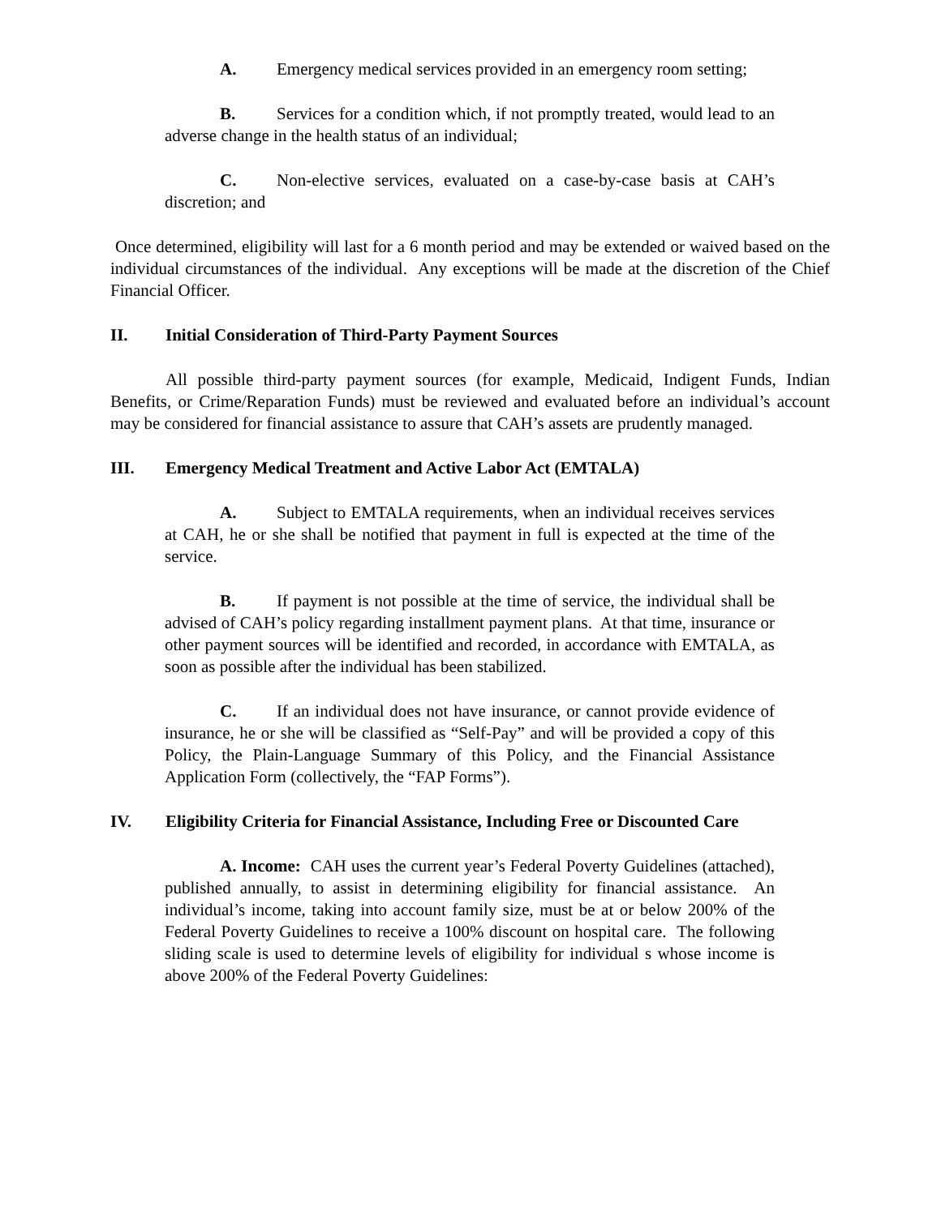A. Emergency medical services provided in an emergency room setting;
B. Services for a condition which, if not promptly treated, would lead to an adverse change in the health status of an individual;
C. Non-elective services, evaluated on a case-by-case basis at CAH’s discretion; and
Once determined, eligibility will last for a 6 month period and may be extended or waived based on the individual circumstances of the individual. Any exceptions will be made at the discretion of the Chief Financial Officer.
II. Initial Consideration of Third-Party Payment Sources
All possible third-party payment sources (for example, Medicaid, Indigent Funds, Indian Benefits, or Crime/Reparation Funds) must be reviewed and evaluated before an individual’s account may be considered for financial assistance to assure that CAH’s assets are prudently managed.
III. Emergency Medical Treatment and Active Labor Act (EMTALA)
A. Subject to EMTALA requirements, when an individual receives services at CAH, he or she shall be notified that payment in full is expected at the time of the service.
B. If payment is not possible at the time of service, the individual shall be advised of CAH’s policy regarding installment payment plans. At that time, insurance or other payment sources will be identified and recorded, in accordance with EMTALA, as soon as possible after the individual has been stabilized.
C. If an individual does not have insurance, or cannot provide evidence of insurance, he or she will be classified as “Self-Pay” and will be provided a copy of this Policy, the Plain-Language Summary of this Policy, and the Financial Assistance Application Form (collectively, the “FAP Forms”).
IV. Eligibility Criteria for Financial Assistance, Including Free or Discounted Care
A. Income: CAH uses the current year’s Federal Poverty Guidelines (attached), published annually, to assist in determining eligibility for financial assistance. An individual’s income, taking into account family size, must be at or below 200% of the Federal Poverty Guidelines to receive a 100% discount on hospital care. The following sliding scale is used to determine levels of eligibility for individual s whose income is above 200% of the Federal Poverty Guidelines: